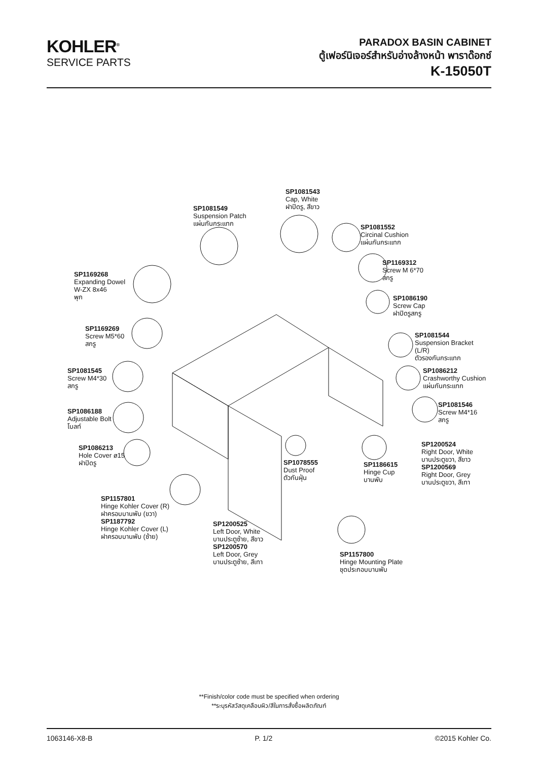KOHLER<sup>®</sup>
SERVICE PARTS
PARADOX BASIN CABINET
ตู้เฟอร์นิเจอร์สำหรับอ่างล้างหน้า พาราด๊อกซ์
K-15050T
SP1081543
Cap, White
ฝาปิดรู, สีขาว
SP1081549
Suspension Patch
แผ่นกันกระแทก
SP1081552
Circinal Cushion
แผ่นกันกระแทก
SP1169312
Screw M 6*70
สกรู
SP1169268
Expanding Dowel
W-ZX 8x46
พุก
SP1086190
Screw Cap
ฝาปิดรูสกรู
SP1169269
Screw M5*60
สกรู
SP1081544
Suspension Bracket
(L/R)
ตัวรองกันกระแทก
SP1081545
Screw M4*30
สกรู
SP1086212
Crashworthy Cushion
แผ่นกันกระแทก
SP1081546
Screw M4*16
สกรู
SP1086188
Adjustable Bolt
โบลท์
SP1086213
Hole Cover ø15
ฝาปิดรู
SP1200524
Right Door, White
บานประตูขวา, สีขาว
SP1200569
Right Door, Grey
บานประตูขวา, สีเทา
SP1078555
Dust Proof
ตัวกันฝุ่น
SP1186615
Hinge Cup
บานพับ
SP1157801
Hinge Kohler Cover (R)
ฝาครอบบานพับ (ขวา)
SP1187792
Hinge Kohler Cover (L)
ฝาครอบบานพับ (ซ้าย)
SP1200525
Left Door, White
บานประตูซ้าย, สีขาว
SP1200570
Left Door, Grey
บานประตูซ้าย, สีเทา
SP1157800
Hinge Mounting Plate
ชุดประกอบบานพับ
**Finish/color code must be specified when ordering
**ระบุรหัสวัสดุเคลือบผิว/สีในการสั่งซื้อผลิตภัณฑ์
1063146-X8-B P. 1/2 ©2015 Kohler Co.